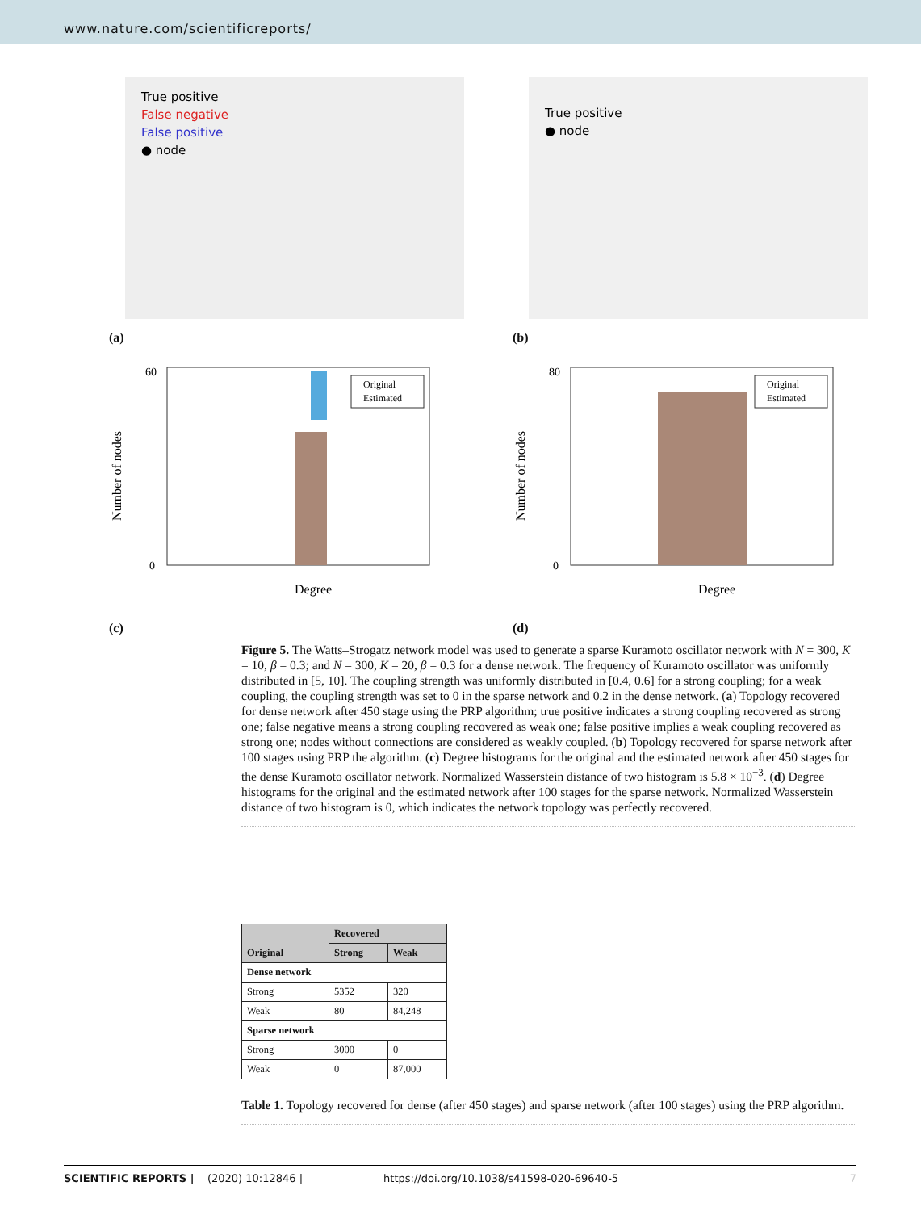www.nature.com/scientificreports/
True positive
False negative
False positive
● node
(a)
True positive
● node
(b)
Original
Estimated
0
60
Degree
Number of nodes
(c)
Original
Estimated
0
80
Degree
Number of nodes
(d)
Figure 5. The Watts–Strogatz network model was used to generate a sparse Kuramoto oscillator network with N = 300, K = 10, β = 0.3; and N = 300, K = 20, β = 0.3 for a dense network. The frequency of Kuramoto oscillator was uniformly distributed in [5, 10]. The coupling strength was uniformly distributed in [0.4, 0.6] for a strong coupling; for a weak coupling, the coupling strength was set to 0 in the sparse network and 0.2 in the dense network. (a) Topology recovered for dense network after 450 stage using the PRP algorithm; true positive indicates a strong coupling recovered as strong one; false negative means a strong coupling recovered as weak one; false positive implies a weak coupling recovered as strong one; nodes without connections are considered as weakly coupled. (b) Topology recovered for sparse network after 100 stages using PRP the algorithm. (c) Degree histograms for the original and the estimated network after 450 stages for the dense Kuramoto oscillator network. Normalized Wasserstein distance of two histogram is 5.8 × 10<sup>−3</sup>. (d) Degree histograms for the original and the estimated network after 100 stages for the sparse network. Normalized Wasserstein distance of two histogram is 0, which indicates the network topology was perfectly recovered.
| Original | Recovered | |
| --- | --- | --- |
| | Strong | Weak |
| Dense network | | |
| Strong | 5352 | 320 |
| Weak | 80 | 84,248 |
| Sparse network | | |
| Strong | 3000 | 0 |
| Weak | 0 | 87,000 |
Table 1. Topology recovered for dense (after 450 stages) and sparse network (after 100 stages) using the PRP algorithm.
SCIENTIFIC REPORTS | (2020) 10:12846 | https://doi.org/10.1038/s41598-020-69640-5 7